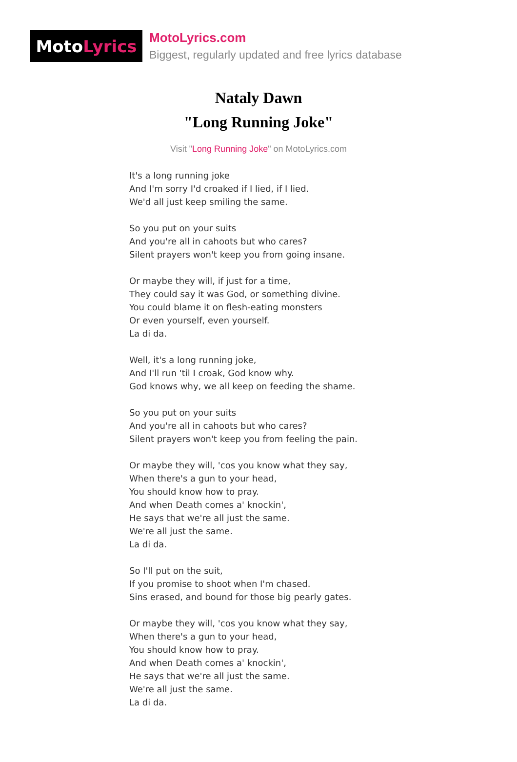Moto Lyrics
MotoLyrics.com
Biggest, regularly updated and free lyrics database
Nataly Dawn
"Long Running Joke"
Visit "Long Running Joke" on MotoLyrics.com
It's a long running joke
And I'm sorry I'd croaked if I lied, if I lied.
We'd all just keep smiling the same.
So you put on your suits
And you're all in cahoots but who cares?
Silent prayers won't keep you from going insane.
Or maybe they will, if just for a time,
They could say it was God, or something divine.
You could blame it on flesh-eating monsters
Or even yourself, even yourself.
La di da.
Well, it's a long running joke,
And I'll run 'til I croak, God know why.
God knows why, we all keep on feeding the shame.
So you put on your suits
And you're all in cahoots but who cares?
Silent prayers won't keep you from feeling the pain.
Or maybe they will, 'cos you know what they say,
When there's a gun to your head,
You should know how to pray.
And when Death comes a' knockin',
He says that we're all just the same.
We're all just the same.
La di da.
So I'll put on the suit,
If you promise to shoot when I'm chased.
Sins erased, and bound for those big pearly gates.
Or maybe they will, 'cos you know what they say,
When there's a gun to your head,
You should know how to pray.
And when Death comes a' knockin',
He says that we're all just the same.
We're all just the same.
La di da.